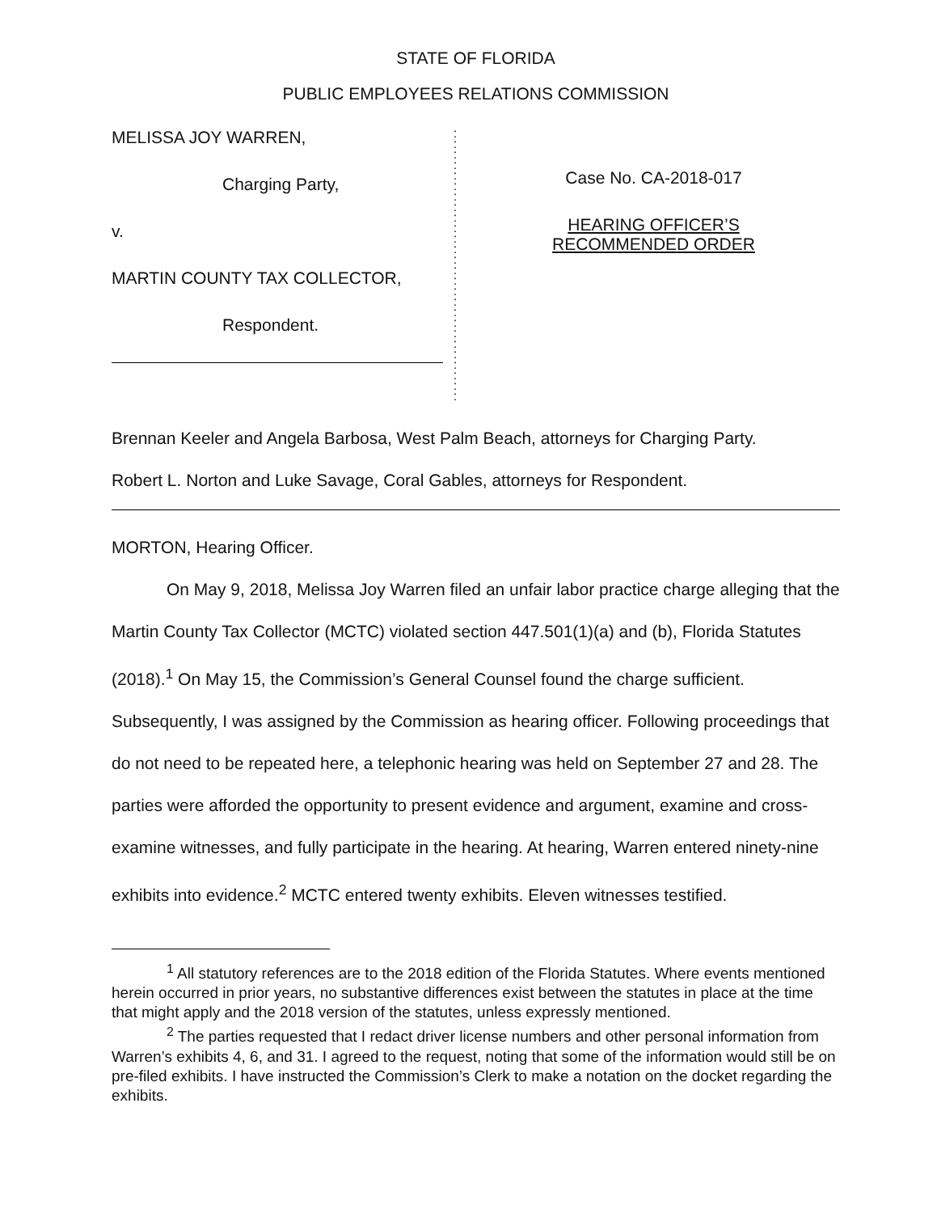STATE OF FLORIDA
PUBLIC EMPLOYEES RELATIONS COMMISSION
MELISSA JOY WARREN,
Charging Party,
v.
MARTIN COUNTY TAX COLLECTOR,
Respondent.
:
:
:
:
:
:
:
:
:
:
:
:
:
:
:
:
:
:
:
:
:
:
:
:
:
:
Case No. CA-2018-017
HEARING OFFICER’S
RECOMMENDED ORDER
Brennan Keeler and Angela Barbosa, West Palm Beach, attorneys for Charging Party.
Robert L. Norton and Luke Savage, Coral Gables, attorneys for Respondent.
MORTON, Hearing Officer.
On May 9, 2018, Melissa Joy Warren filed an unfair labor practice charge alleging that the Martin County Tax Collector (MCTC) violated section 447.501(1)(a) and (b), Florida Statutes (2018).<sup>1</sup> On May 15, the Commission’s General Counsel found the charge sufficient. Subsequently, I was assigned by the Commission as hearing officer. Following proceedings that do not need to be repeated here, a telephonic hearing was held on September 27 and 28. The parties were afforded the opportunity to present evidence and argument, examine and cross-examine witnesses, and fully participate in the hearing. At hearing, Warren entered ninety-nine exhibits into evidence.<sup>2</sup> MCTC entered twenty exhibits. Eleven witnesses testified.
<sup>1</sup> All statutory references are to the 2018 edition of the Florida Statutes. Where events mentioned herein occurred in prior years, no substantive differences exist between the statutes in place at the time that might apply and the 2018 version of the statutes, unless expressly mentioned.
<sup>2</sup> The parties requested that I redact driver license numbers and other personal information from Warren’s exhibits 4, 6, and 31. I agreed to the request, noting that some of the information would still be on pre-filed exhibits. I have instructed the Commission’s Clerk to make a notation on the docket regarding the exhibits.